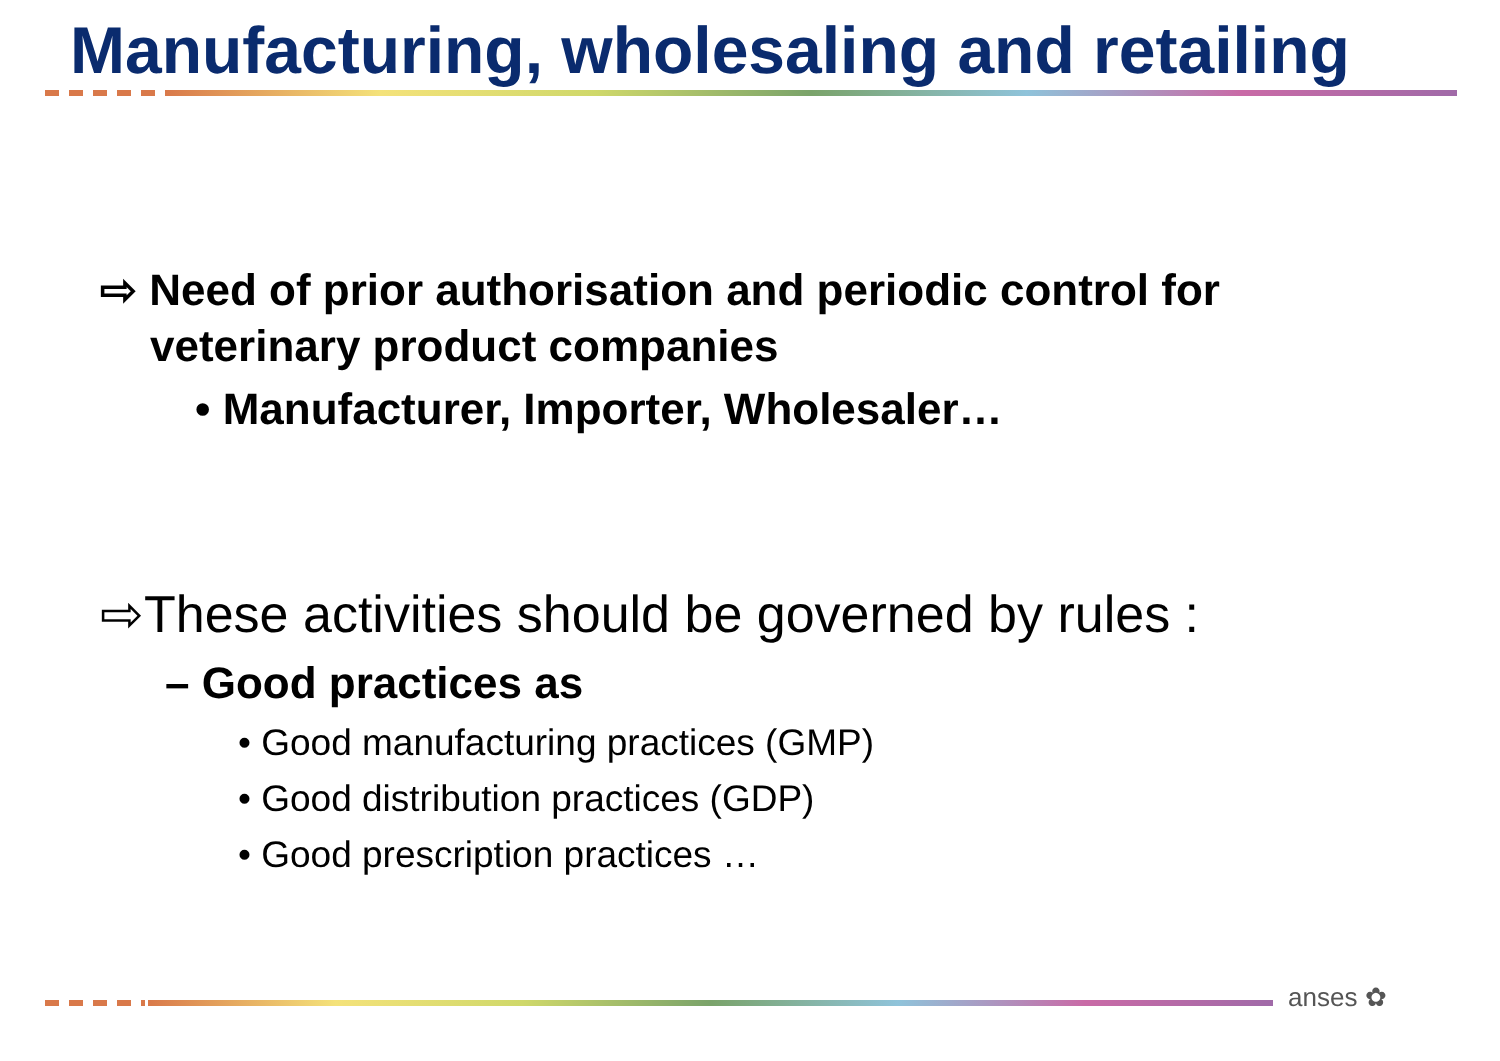Manufacturing, wholesaling and retailing
⇨ Need of prior authorisation and periodic control for veterinary product companies
• Manufacturer, Importer, Wholesaler…
⇨These activities should be governed by rules :
– Good practices as
• Good manufacturing practices (GMP)
• Good distribution practices (GDP)
• Good prescription practices …
anses ✿